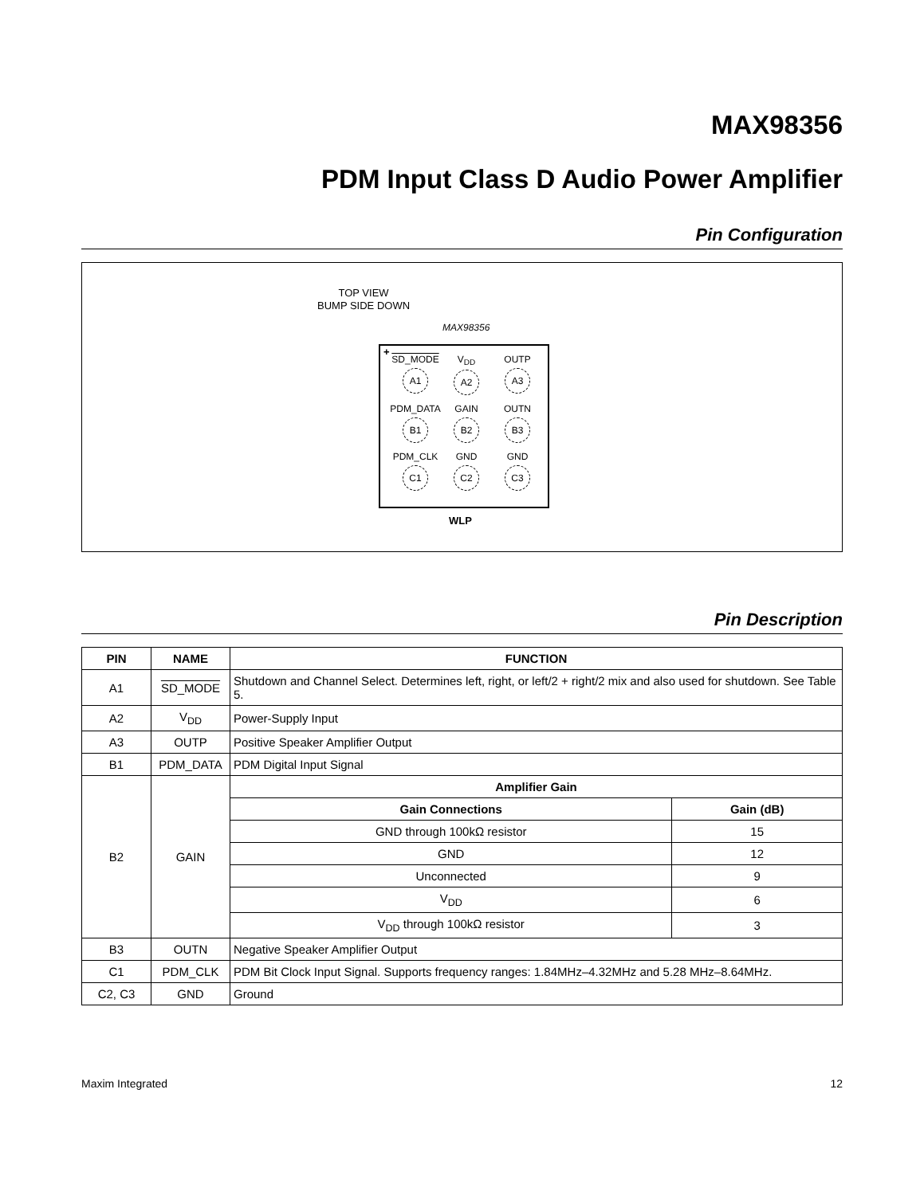MAX98356
PDM Input Class D Audio Power Amplifier
Pin Configuration
TOP VIEW
BUMP SIDE DOWN
MAX98356
+
SD_MODE
A1
V<sub>DD</sub>
A2
OUTP
A3
PDM_DATA
B1
GAIN
B2
OUTN
B3
PDM_CLK
C1
GND
C2
GND
C3
WLP
Pin Description
| PIN | NAME | FUNCTION | |
| --- | --- | --- | --- |
| A1 | SD_MODE | Shutdown and Channel Select. Determines left, right, or left/2 + right/2 mix and also used for shutdown. See Table 5. | |
| A2 | V<sub>DD</sub> | Power-Supply Input | |
| A3 | OUTP | Positive Speaker Amplifier Output | |
| B1 | PDM_DATA | PDM Digital Input Signal | |
| B2 | GAIN | Amplifier Gain | |
| | | Gain Connections | Gain (dB) |
| | | GND through 100kΩ resistor | 15 |
| | | GND | 12 |
| | | Unconnected | 9 |
| | | V<sub>DD</sub> | 6 |
| | | V<sub>DD</sub> through 100kΩ resistor | 3 |
| B3 | OUTN | Negative Speaker Amplifier Output | |
| C1 | PDM_CLK | PDM Bit Clock Input Signal. Supports frequency ranges: 1.84MHz–4.32MHz and 5.28 MHz–8.64MHz. | |
| C2, C3 | GND | Ground | |
Maxim Integrated 12